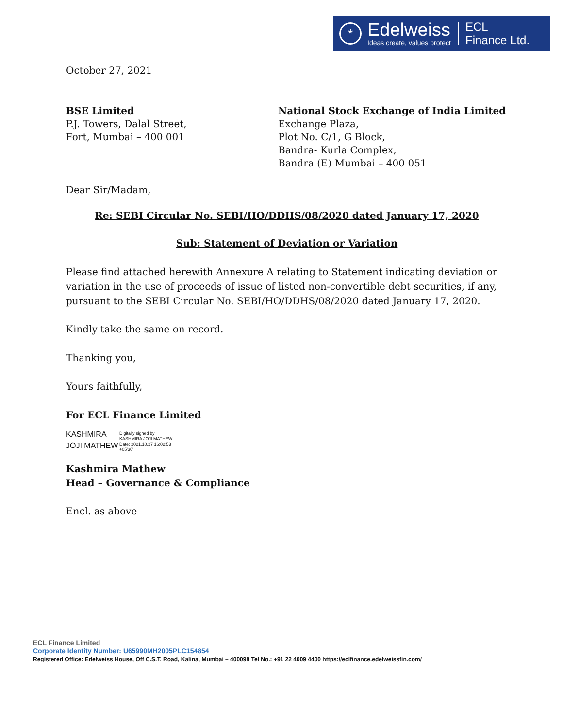*
Edelweiss
Ideas create, values protect
ECL
Finance Ltd.
October 27, 2021
BSE Limited
P.J. Towers, Dalal Street,
Fort, Mumbai – 400 001
National Stock Exchange of India Limited
Exchange Plaza,
Plot No. C/1, G Block,
Bandra- Kurla Complex,
Bandra (E) Mumbai – 400 051
Dear Sir/Madam,
Re: SEBI Circular No. SEBI/HO/DDHS/08/2020 dated January 17, 2020
Sub: Statement of Deviation or Variation
Please find attached herewith Annexure A relating to Statement indicating deviation or variation in the use of proceeds of issue of listed non-convertible debt securities, if any, pursuant to the SEBI Circular No. SEBI/HO/DDHS/08/2020 dated January 17, 2020.
Kindly take the same on record.
Thanking you,
Yours faithfully,
For ECL Finance Limited
KASHMIRA
JOJI MATHEW
Digitally signed by
KASHMIRA JOJI MATHEW
Date: 2021.10.27 16:02:53
+05'30'
Kashmira Mathew
Head – Governance & Compliance
Encl. as above
ECL Finance Limited
Corporate Identity Number: U65990MH2005PLC154854
Registered Office: Edelweiss House, Off C.S.T. Road, Kalina, Mumbai – 400098 Tel No.: +91 22 4009 4400 https://eclfinance.edelweissfin.com/